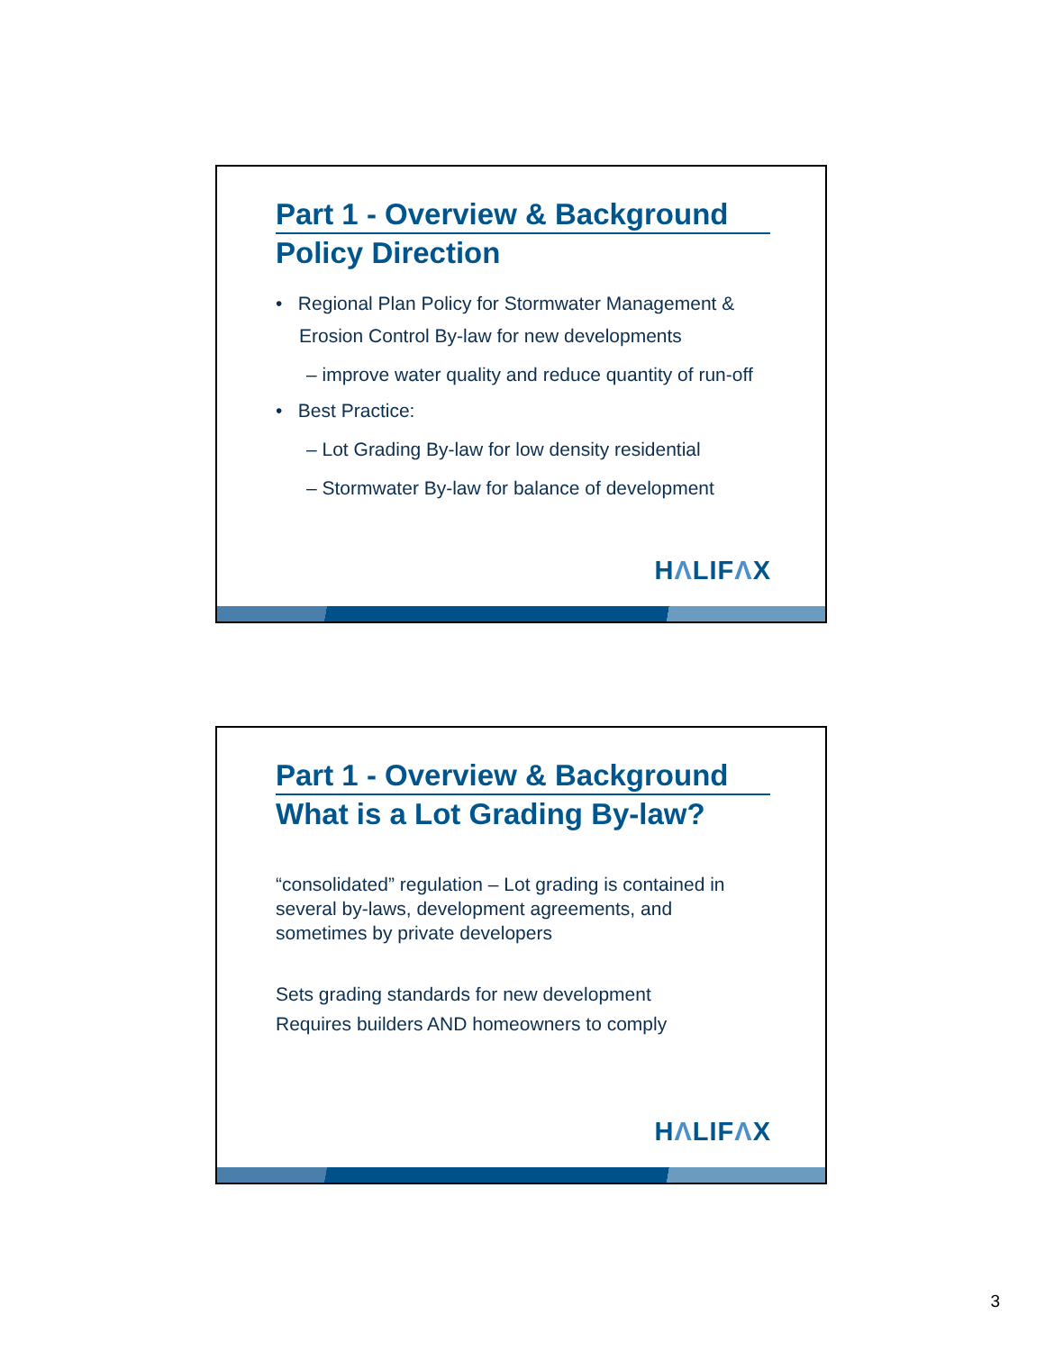Part 1 - Overview & Background
Policy Direction
• Regional Plan Policy for Stormwater Management & Erosion Control By-law for new developments
– improve water quality and reduce quantity of run-off
• Best Practice:
– Lot Grading By-law for low density residential
– Stormwater By-law for balance of development
HΛLIFΛX
Part 1 - Overview & Background
What is a Lot Grading By-law?
“consolidated” regulation – Lot grading is contained in several by-laws, development agreements, and sometimes by private developers
Sets grading standards for new development
Requires builders AND homeowners to comply
HΛLIFΛX
3